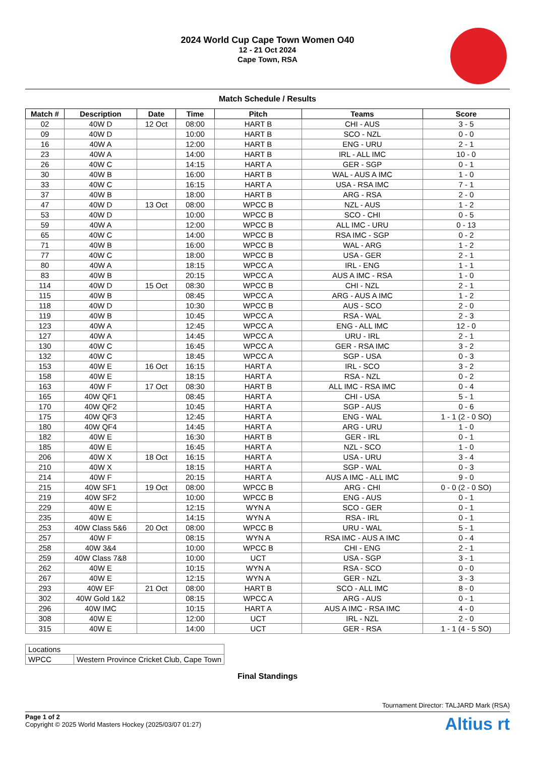2024 World Cup Cape Town Women O40
12 - 21 Oct 2024
Cape Town, RSA
Match Schedule / Results
| Match # | Description | Date | Time | Pitch | Teams | Score |
| --- | --- | --- | --- | --- | --- | --- |
| 02 | 40W D | 12 Oct | 08:00 | HART B | CHI - AUS | 3 - 5 |
| 09 | 40W D | | 10:00 | HART B | SCO - NZL | 0 - 0 |
| 16 | 40W A | | 12:00 | HART B | ENG - URU | 2 - 1 |
| 23 | 40W A | | 14:00 | HART B | IRL - ALL IMC | 10 - 0 |
| 26 | 40W C | | 14:15 | HART A | GER - SGP | 0 - 1 |
| 30 | 40W B | | 16:00 | HART B | WAL - AUS A IMC | 1 - 0 |
| 33 | 40W C | | 16:15 | HART A | USA - RSA IMC | 7 - 1 |
| 37 | 40W B | | 18:00 | HART B | ARG - RSA | 2 - 0 |
| 47 | 40W D | 13 Oct | 08:00 | WPCC B | NZL - AUS | 1 - 2 |
| 53 | 40W D | | 10:00 | WPCC B | SCO - CHI | 0 - 5 |
| 59 | 40W A | | 12:00 | WPCC B | ALL IMC - URU | 0 - 13 |
| 65 | 40W C | | 14:00 | WPCC B | RSA IMC - SGP | 0 - 2 |
| 71 | 40W B | | 16:00 | WPCC B | WAL - ARG | 1 - 2 |
| 77 | 40W C | | 18:00 | WPCC B | USA - GER | 2 - 1 |
| 80 | 40W A | | 18:15 | WPCC A | IRL - ENG | 1 - 1 |
| 83 | 40W B | | 20:15 | WPCC A | AUS A IMC - RSA | 1 - 0 |
| 114 | 40W D | 15 Oct | 08:30 | WPCC B | CHI - NZL | 2 - 1 |
| 115 | 40W B | | 08:45 | WPCC A | ARG - AUS A IMC | 1 - 2 |
| 118 | 40W D | | 10:30 | WPCC B | AUS - SCO | 2 - 0 |
| 119 | 40W B | | 10:45 | WPCC A | RSA - WAL | 2 - 3 |
| 123 | 40W A | | 12:45 | WPCC A | ENG - ALL IMC | 12 - 0 |
| 127 | 40W A | | 14:45 | WPCC A | URU - IRL | 2 - 1 |
| 130 | 40W C | | 16:45 | WPCC A | GER - RSA IMC | 3 - 2 |
| 132 | 40W C | | 18:45 | WPCC A | SGP - USA | 0 - 3 |
| 153 | 40W E | 16 Oct | 16:15 | HART A | IRL - SCO | 3 - 2 |
| 158 | 40W E | | 18:15 | HART A | RSA - NZL | 0 - 2 |
| 163 | 40W F | 17 Oct | 08:30 | HART B | ALL IMC - RSA IMC | 0 - 4 |
| 165 | 40W QF1 | | 08:45 | HART A | CHI - USA | 5 - 1 |
| 170 | 40W QF2 | | 10:45 | HART A | SGP - AUS | 0 - 6 |
| 175 | 40W QF3 | | 12:45 | HART A | ENG - WAL | 1 - 1 (2 - 0 SO) |
| 180 | 40W QF4 | | 14:45 | HART A | ARG - URU | 1 - 0 |
| 182 | 40W E | | 16:30 | HART B | GER - IRL | 0 - 1 |
| 185 | 40W E | | 16:45 | HART A | NZL - SCO | 1 - 0 |
| 206 | 40W X | 18 Oct | 16:15 | HART A | USA - URU | 3 - 4 |
| 210 | 40W X | | 18:15 | HART A | SGP - WAL | 0 - 3 |
| 214 | 40W F | | 20:15 | HART A | AUS A IMC - ALL IMC | 9 - 0 |
| 215 | 40W SF1 | 19 Oct | 08:00 | WPCC B | ARG - CHI | 0 - 0 (2 - 0 SO) |
| 219 | 40W SF2 | | 10:00 | WPCC B | ENG - AUS | 0 - 1 |
| 229 | 40W E | | 12:15 | WYN A | SCO - GER | 0 - 1 |
| 235 | 40W E | | 14:15 | WYN A | RSA - IRL | 0 - 1 |
| 253 | 40W Class 5&6 | 20 Oct | 08:00 | WPCC B | URU - WAL | 5 - 1 |
| 257 | 40W F | | 08:15 | WYN A | RSA IMC - AUS A IMC | 0 - 4 |
| 258 | 40W 3&4 | | 10:00 | WPCC B | CHI - ENG | 2 - 1 |
| 259 | 40W Class 7&8 | | 10:00 | UCT | USA - SGP | 3 - 1 |
| 262 | 40W E | | 10:15 | WYN A | RSA - SCO | 0 - 0 |
| 267 | 40W E | | 12:15 | WYN A | GER - NZL | 3 - 3 |
| 293 | 40W EF | 21 Oct | 08:00 | HART B | SCO - ALL IMC | 8 - 0 |
| 302 | 40W Gold 1&2 | | 08:15 | WPCC A | ARG - AUS | 0 - 1 |
| 296 | 40W IMC | | 10:15 | HART A | AUS A IMC - RSA IMC | 4 - 0 |
| 308 | 40W E | | 12:00 | UCT | IRL - NZL | 2 - 0 |
| 315 | 40W E | | 14:00 | UCT | GER - RSA | 1 - 1 (4 - 5 SO) |
| Locations | |
| WPCC | Western Province Cricket Club, Cape Town |
Final Standings
Tournament Director: TALJARD Mark (RSA)
Page 1 of 2
Copyright © 2025 World Masters Hockey (2025/03/07 01:27)
Altius rt